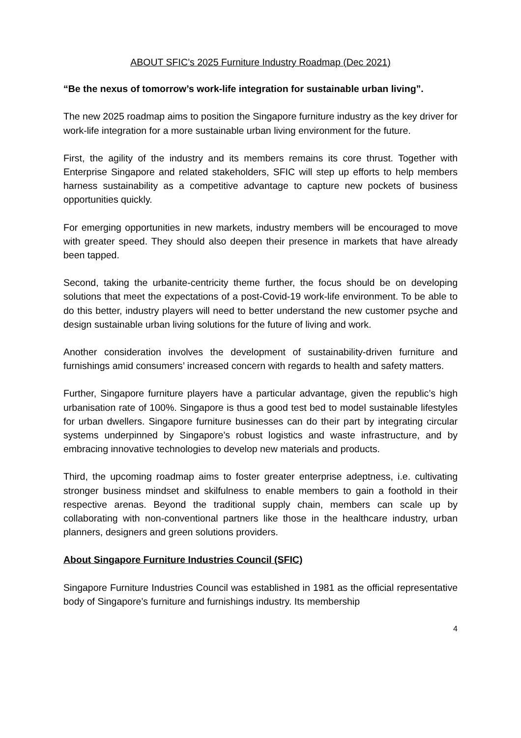ABOUT SFIC’s 2025 Furniture Industry Roadmap (Dec 2021)
“Be the nexus of tomorrow’s work-life integration for sustainable urban living”.
The new 2025 roadmap aims to position the Singapore furniture industry as the key driver for work-life integration for a more sustainable urban living environment for the future.
First, the agility of the industry and its members remains its core thrust. Together with Enterprise Singapore and related stakeholders, SFIC will step up efforts to help members harness sustainability as a competitive advantage to capture new pockets of business opportunities quickly.
For emerging opportunities in new markets, industry members will be encouraged to move with greater speed. They should also deepen their presence in markets that have already been tapped.
Second, taking the urbanite-centricity theme further, the focus should be on developing solutions that meet the expectations of a post-Covid-19 work-life environment. To be able to do this better, industry players will need to better understand the new customer psyche and design sustainable urban living solutions for the future of living and work.
Another consideration involves the development of sustainability-driven furniture and furnishings amid consumers’ increased concern with regards to health and safety matters.
Further, Singapore furniture players have a particular advantage, given the republic’s high urbanisation rate of 100%. Singapore is thus a good test bed to model sustainable lifestyles for urban dwellers. Singapore furniture businesses can do their part by integrating circular systems underpinned by Singapore’s robust logistics and waste infrastructure, and by embracing innovative technologies to develop new materials and products.
Third, the upcoming roadmap aims to foster greater enterprise adeptness, i.e. cultivating stronger business mindset and skilfulness to enable members to gain a foothold in their respective arenas. Beyond the traditional supply chain, members can scale up by collaborating with non-conventional partners like those in the healthcare industry, urban planners, designers and green solutions providers.
About Singapore Furniture Industries Council (SFIC)
Singapore Furniture Industries Council was established in 1981 as the official representative body of Singapore’s furniture and furnishings industry. Its membership
4